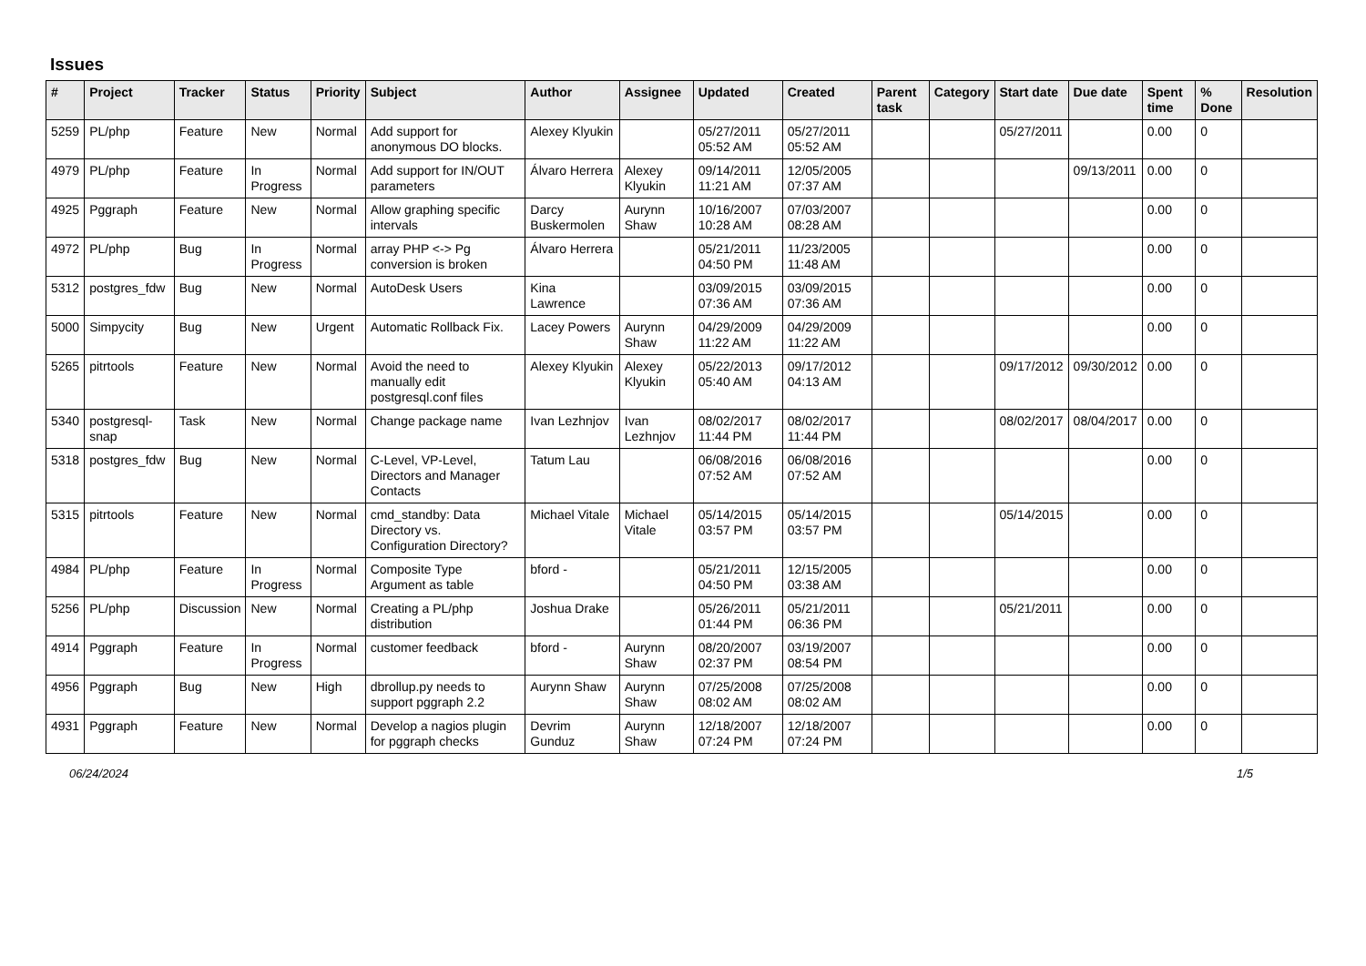Issues
| # | Project | Tracker | Status | Priority | Subject | Author | Assignee | Updated | Created | Parent task | Category | Start date | Due date | Spent time | % Done | Resolution |
| --- | --- | --- | --- | --- | --- | --- | --- | --- | --- | --- | --- | --- | --- | --- | --- | --- |
| 5259 | PL/php | Feature | New | Normal | Add support for anonymous DO blocks. | Alexey Klyukin | | 05/27/2011 05:52 AM | 05/27/2011 05:52 AM | | | 05/27/2011 | | 0.00 | 0 | |
| 4979 | PL/php | Feature | In Progress | Normal | Add support for IN/OUT parameters | Álvaro Herrera | Alexey Klyukin | 09/14/2011 11:21 AM | 12/05/2005 07:37 AM | | | | 09/13/2011 | 0.00 | 0 | |
| 4925 | Pggraph | Feature | New | Normal | Allow graphing specific intervals | Darcy Buskermolen | Aurynn Shaw | 10/16/2007 10:28 AM | 07/03/2007 08:28 AM | | | | | 0.00 | 0 | |
| 4972 | PL/php | Bug | In Progress | Normal | array PHP <-> Pg conversion is broken | Álvaro Herrera | | 05/21/2011 04:50 PM | 11/23/2005 11:48 AM | | | | | 0.00 | 0 | |
| 5312 | postgres_fdw | Bug | New | Normal | AutoDesk Users | Kina Lawrence | | 03/09/2015 07:36 AM | 03/09/2015 07:36 AM | | | | | 0.00 | 0 | |
| 5000 | Simpycity | Bug | New | Urgent | Automatic Rollback Fix. | Lacey Powers | Aurynn Shaw | 04/29/2009 11:22 AM | 04/29/2009 11:22 AM | | | | | 0.00 | 0 | |
| 5265 | pitrtools | Feature | New | Normal | Avoid the need to manually edit postgresql.conf files | Alexey Klyukin | Alexey Klyukin | 05/22/2013 05:40 AM | 09/17/2012 04:13 AM | | | 09/17/2012 | 09/30/2012 | 0.00 | 0 | |
| 5340 | postgresql-snap | Task | New | Normal | Change package name | Ivan Lezhnjov | Ivan Lezhnjov | 08/02/2017 11:44 PM | 08/02/2017 11:44 PM | | | 08/02/2017 | 08/04/2017 | 0.00 | 0 | |
| 5318 | postgres_fdw | Bug | New | Normal | C-Level, VP-Level, Directors and Manager Contacts | Tatum Lau | | 06/08/2016 07:52 AM | 06/08/2016 07:52 AM | | | | | 0.00 | 0 | |
| 5315 | pitrtools | Feature | New | Normal | cmd_standby: Data Directory vs. Configuration Directory? | Michael Vitale | Michael Vitale | 05/14/2015 03:57 PM | 05/14/2015 03:57 PM | | | 05/14/2015 | | 0.00 | 0 | |
| 4984 | PL/php | Feature | In Progress | Normal | Composite Type Argument as table | bford - | | 05/21/2011 04:50 PM | 12/15/2005 03:38 AM | | | | | 0.00 | 0 | |
| 5256 | PL/php | Discussion | New | Normal | Creating a PL/php distribution | Joshua Drake | | 05/26/2011 01:44 PM | 05/21/2011 06:36 PM | | | 05/21/2011 | | 0.00 | 0 | |
| 4914 | Pggraph | Feature | In Progress | Normal | customer feedback | bford - | Aurynn Shaw | 08/20/2007 02:37 PM | 03/19/2007 08:54 PM | | | | | 0.00 | 0 | |
| 4956 | Pggraph | Bug | New | High | dbrollup.py needs to support pggraph 2.2 | Aurynn Shaw | Aurynn Shaw | 07/25/2008 08:02 AM | 07/25/2008 08:02 AM | | | | | 0.00 | 0 | |
| 4931 | Pggraph | Feature | New | Normal | Develop a nagios plugin for pggraph checks | Devrim Gunduz | Aurynn Shaw | 12/18/2007 07:24 PM | 12/18/2007 07:24 PM | | | | | 0.00 | 0 | |
06/24/2024 1/5